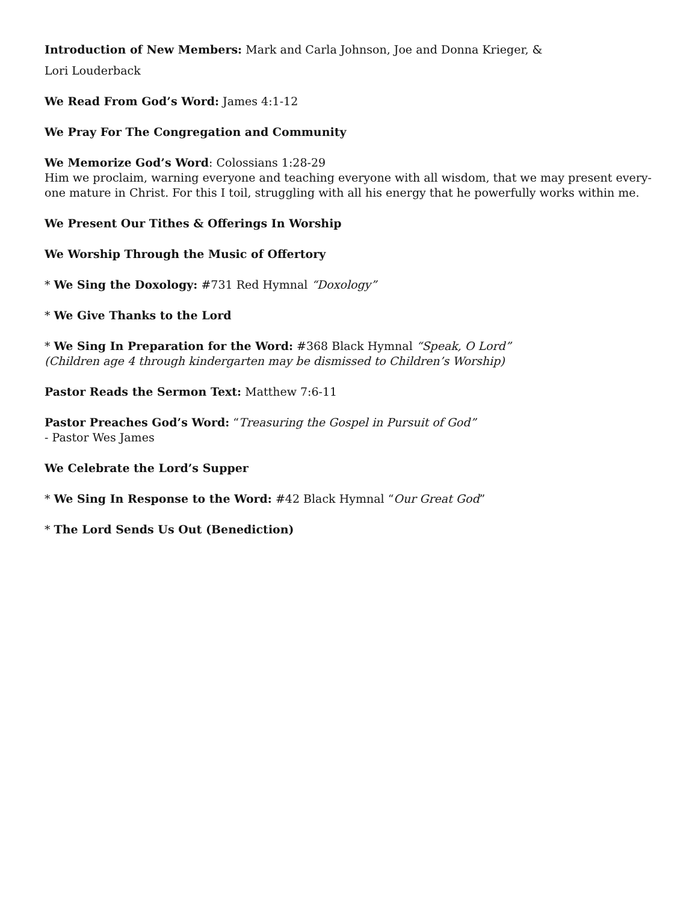Introduction of New Members: Mark and Carla Johnson, Joe and Donna Krieger, &
Lori Louderback
We Read From God’s Word: James 4:1-12
We Pray For The Congregation and Community
We Memorize God’s Word: Colossians 1:28-29
Him we proclaim, warning everyone and teaching everyone with all wisdom, that we may present every-one mature in Christ. For this I toil, struggling with all his energy that he powerfully works within me.
We Present Our Tithes & Offerings In Worship
We Worship Through the Music of Offertory
* We Sing the Doxology: #731 Red Hymnal “Doxology”
* We Give Thanks to the Lord
* We Sing In Preparation for the Word: #368 Black Hymnal “Speak, O Lord”
(Children age 4 through kindergarten may be dismissed to Children’s Worship)
Pastor Reads the Sermon Text: Matthew 7:6-11
Pastor Preaches God’s Word: “Treasuring the Gospel in Pursuit of God”
- Pastor Wes James
We Celebrate the Lord’s Supper
* We Sing In Response to the Word: #42 Black Hymnal “Our Great God”
* The Lord Sends Us Out (Benediction)